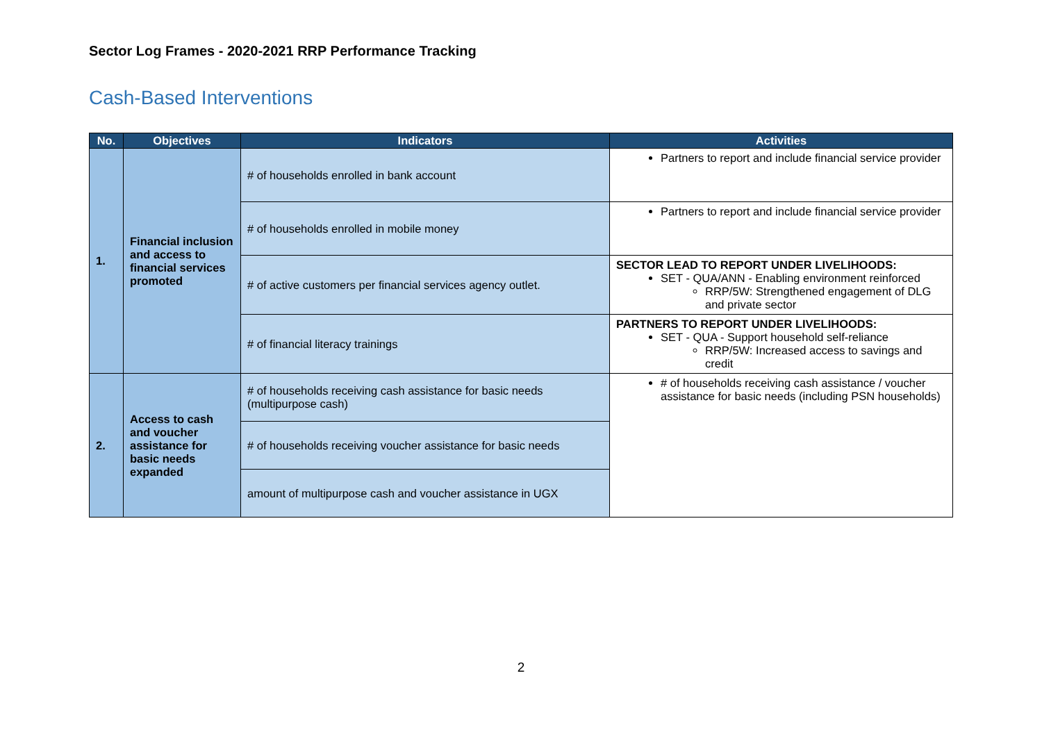Sector Log Frames - 2020-2021 RRP Performance Tracking
Cash-Based Interventions
| No. | Objectives | Indicators | Activities |
| --- | --- | --- | --- |
| 1. | Financial inclusion and access to financial services promoted | # of households enrolled in bank account | Partners to report and include financial service provider |
| | | # of households enrolled in mobile money | Partners to report and include financial service provider |
| | | # of active customers per financial services agency outlet. | SECTOR LEAD TO REPORT UNDER LIVELIHOODS: SET - QUA/ANN - Enabling environment reinforced RRP/5W: Strengthened engagement of DLG and private sector |
| | | # of financial literacy trainings | PARTNERS TO REPORT UNDER LIVELIHOODS: SET - QUA - Support household self-reliance RRP/5W: Increased access to savings and credit |
| 2. | Access to cash and voucher assistance for basic needs expanded | # of households receiving cash assistance for basic needs (multipurpose cash) | # of households receiving cash assistance / voucher assistance for basic needs (including PSN households) |
| | | # of households receiving voucher assistance for basic needs | |
| | | amount of multipurpose cash and voucher assistance in UGX | |
2